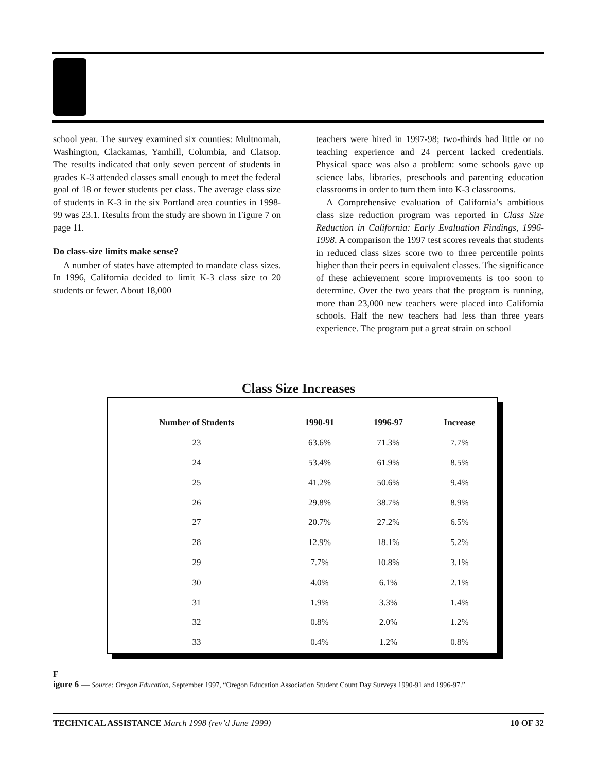school year. The survey examined six counties: Multnomah, Washington, Clackamas, Yamhill, Columbia, and Clatsop. The results indicated that only seven percent of students in grades K-3 attended classes small enough to meet the federal goal of 18 or fewer students per class. The average class size of students in K-3 in the six Portland area counties in 1998-99 was 23.1. Results from the study are shown in Figure 7 on page 11.
Do class-size limits make sense?
A number of states have attempted to mandate class sizes. In 1996, California decided to limit K-3 class size to 20 students or fewer. About 18,000
teachers were hired in 1997-98; two-thirds had little or no teaching experience and 24 percent lacked credentials. Physical space was also a problem: some schools gave up science labs, libraries, preschools and parenting education classrooms in order to turn them into K-3 classrooms.
A Comprehensive evaluation of California’s ambitious class size reduction program was reported in Class Size Reduction in California: Early Evaluation Findings, 1996-1998. A comparison the 1997 test scores reveals that students in reduced class sizes score two to three percentile points higher than their peers in equivalent classes. The significance of these achievement score improvements is too soon to determine. Over the two years that the program is running, more than 23,000 new teachers were placed into California schools. Half the new teachers had less than three years experience. The program put a great strain on school
Class Size Increases
| Number of Students | 1990-91 | 1996-97 | Increase |
| --- | --- | --- | --- |
| 23 | 63.6% | 71.3% | 7.7% |
| 24 | 53.4% | 61.9% | 8.5% |
| 25 | 41.2% | 50.6% | 9.4% |
| 26 | 29.8% | 38.7% | 8.9% |
| 27 | 20.7% | 27.2% | 6.5% |
| 28 | 12.9% | 18.1% | 5.2% |
| 29 | 7.7% | 10.8% | 3.1% |
| 30 | 4.0% | 6.1% | 2.1% |
| 31 | 1.9% | 3.3% | 1.4% |
| 32 | 0.8% | 2.0% | 1.2% |
| 33 | 0.4% | 1.2% | 0.8% |
F
igure 6 — Source: Oregon Education, September 1997, “Oregon Education Association Student Count Day Surveys 1990-91 and 1996-97.”
TECHNICAL ASSISTANCE March 1998 (rev’d June 1999) 10 OF 32